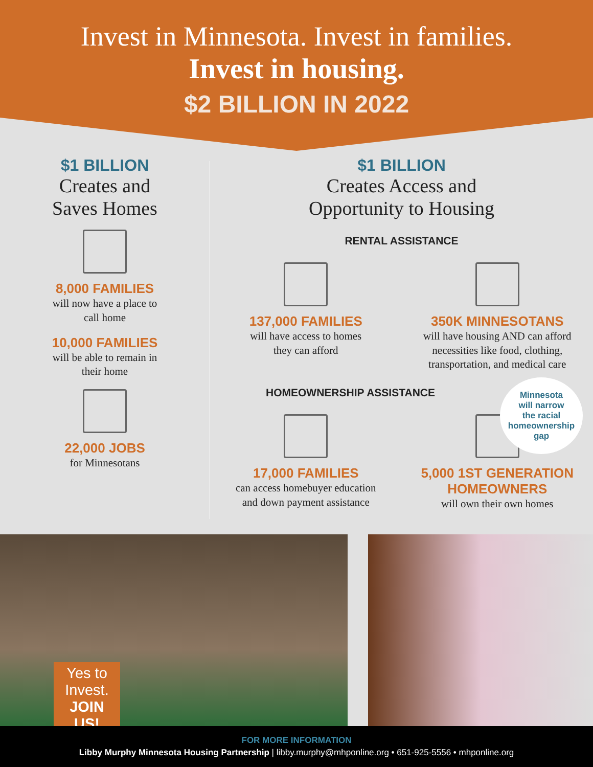Invest in Minnesota. Invest in families.
Invest in housing.
$2 BILLION IN 2022
$1 BILLION
Creates and
Saves Homes
8,000 FAMILIES
will now have a place to
call home
10,000 FAMILIES
will be able to remain in
their home
22,000 JOBS
for Minnesotans
$1 BILLION
Creates Access and
Opportunity to Housing
RENTAL ASSISTANCE
137,000 FAMILIES
will have access to homes
they can afford
350K MINNESOTANS
will have housing AND can afford
necessities like food, clothing,
transportation, and medical care
HOMEOWNERSHIP ASSISTANCE
17,000 FAMILIES
can access homebuyer education
and down payment assistance
5,000 1ST GENERATION
HOMEOWNERS
will own their own homes
Minnesota
will narrow
the racial
homeownership
gap
Yes to
Invest.
JOIN
US!
FOR MORE INFORMATION
Libby Murphy Minnesota Housing Partnership | libby.murphy@mhponline.org • 651-925-5556 • mhponline.org